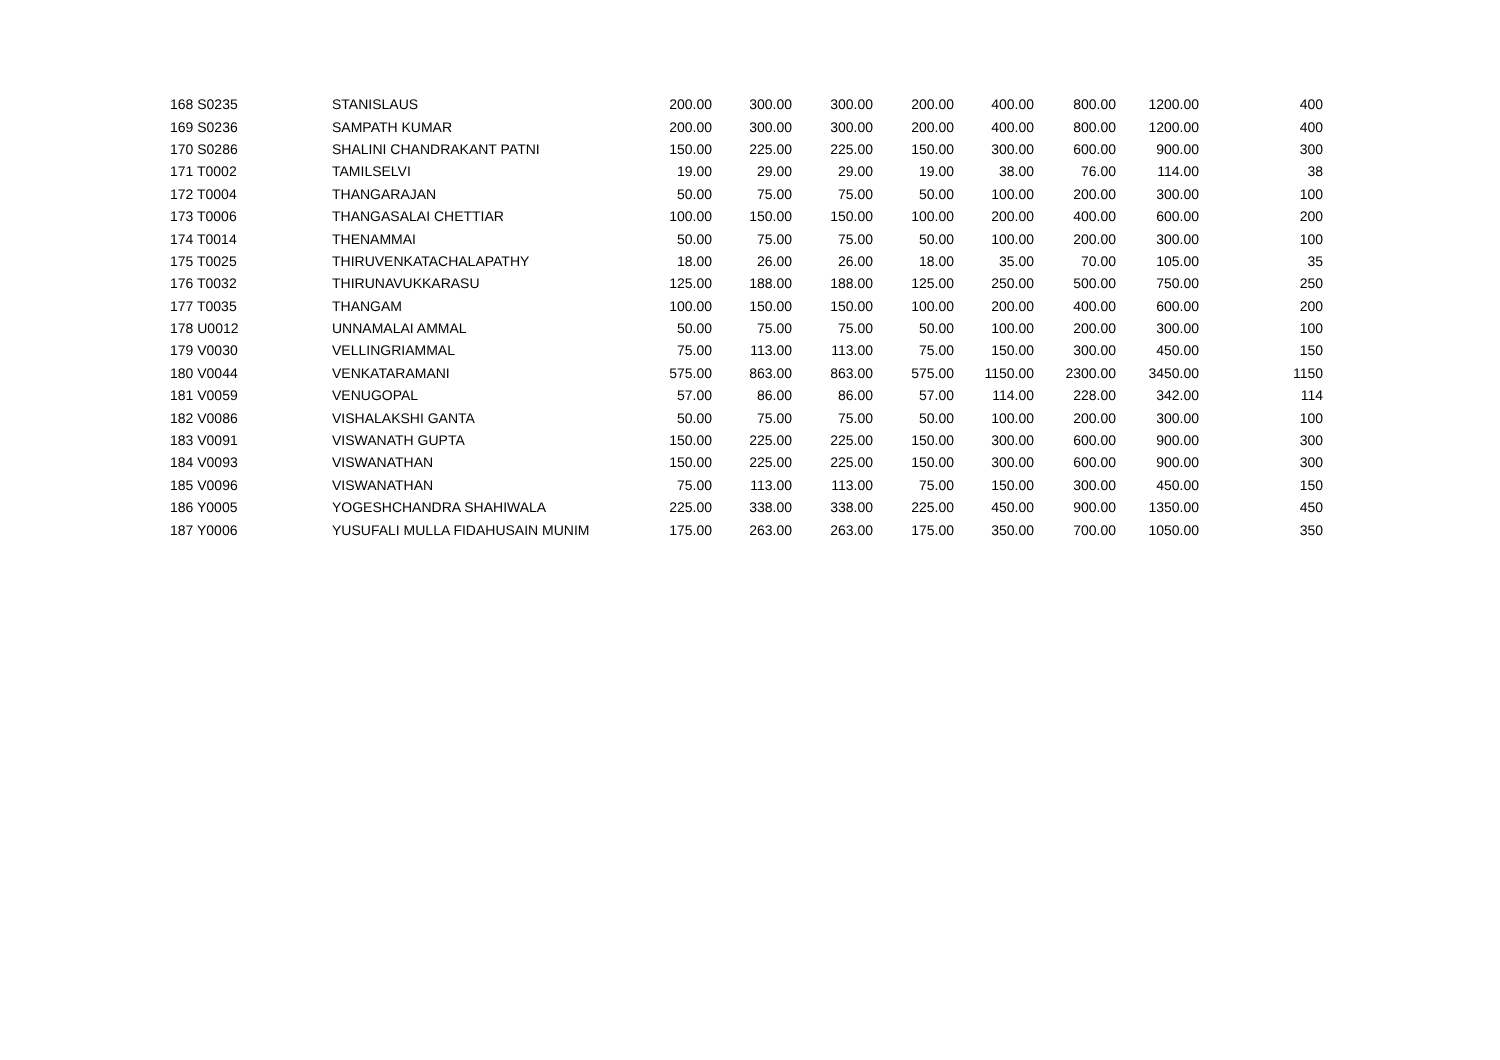| 168 S0235 | STANISLAUS | 200.00 | 300.00 | 300.00 | 200.00 | 400.00 | 800.00 | 1200.00 | | 400 |
| 169 S0236 | SAMPATH KUMAR | 200.00 | 300.00 | 300.00 | 200.00 | 400.00 | 800.00 | 1200.00 | | 400 |
| 170 S0286 | SHALINI CHANDRAKANT PATNI | 150.00 | 225.00 | 225.00 | 150.00 | 300.00 | 600.00 | 900.00 | | 300 |
| 171 T0002 | TAMILSELVI | 19.00 | 29.00 | 29.00 | 19.00 | 38.00 | 76.00 | 114.00 | | 38 |
| 172 T0004 | THANGARAJAN | 50.00 | 75.00 | 75.00 | 50.00 | 100.00 | 200.00 | 300.00 | | 100 |
| 173 T0006 | THANGASALAI CHETTIAR | 100.00 | 150.00 | 150.00 | 100.00 | 200.00 | 400.00 | 600.00 | | 200 |
| 174 T0014 | THENAMMAI | 50.00 | 75.00 | 75.00 | 50.00 | 100.00 | 200.00 | 300.00 | | 100 |
| 175 T0025 | THIRUVENKATACHALAPATHY | 18.00 | 26.00 | 26.00 | 18.00 | 35.00 | 70.00 | 105.00 | | 35 |
| 176 T0032 | THIRUNAVUKKARASU | 125.00 | 188.00 | 188.00 | 125.00 | 250.00 | 500.00 | 750.00 | | 250 |
| 177 T0035 | THANGAM | 100.00 | 150.00 | 150.00 | 100.00 | 200.00 | 400.00 | 600.00 | | 200 |
| 178 U0012 | UNNAMALAI AMMAL | 50.00 | 75.00 | 75.00 | 50.00 | 100.00 | 200.00 | 300.00 | | 100 |
| 179 V0030 | VELLINGRIAMMAL | 75.00 | 113.00 | 113.00 | 75.00 | 150.00 | 300.00 | 450.00 | | 150 |
| 180 V0044 | VENKATARAMANI | 575.00 | 863.00 | 863.00 | 575.00 | 1150.00 | 2300.00 | 3450.00 | | 1150 |
| 181 V0059 | VENUGOPAL | 57.00 | 86.00 | 86.00 | 57.00 | 114.00 | 228.00 | 342.00 | | 114 |
| 182 V0086 | VISHALAKSHI GANTA | 50.00 | 75.00 | 75.00 | 50.00 | 100.00 | 200.00 | 300.00 | | 100 |
| 183 V0091 | VISWANATH GUPTA | 150.00 | 225.00 | 225.00 | 150.00 | 300.00 | 600.00 | 900.00 | | 300 |
| 184 V0093 | VISWANATHAN | 150.00 | 225.00 | 225.00 | 150.00 | 300.00 | 600.00 | 900.00 | | 300 |
| 185 V0096 | VISWANATHAN | 75.00 | 113.00 | 113.00 | 75.00 | 150.00 | 300.00 | 450.00 | | 150 |
| 186 Y0005 | YOGESHCHANDRA SHAHIWALA | 225.00 | 338.00 | 338.00 | 225.00 | 450.00 | 900.00 | 1350.00 | | 450 |
| 187 Y0006 | YUSUFALI MULLA FIDAHUSAIN MUNIM | 175.00 | 263.00 | 263.00 | 175.00 | 350.00 | 700.00 | 1050.00 | | 350 |